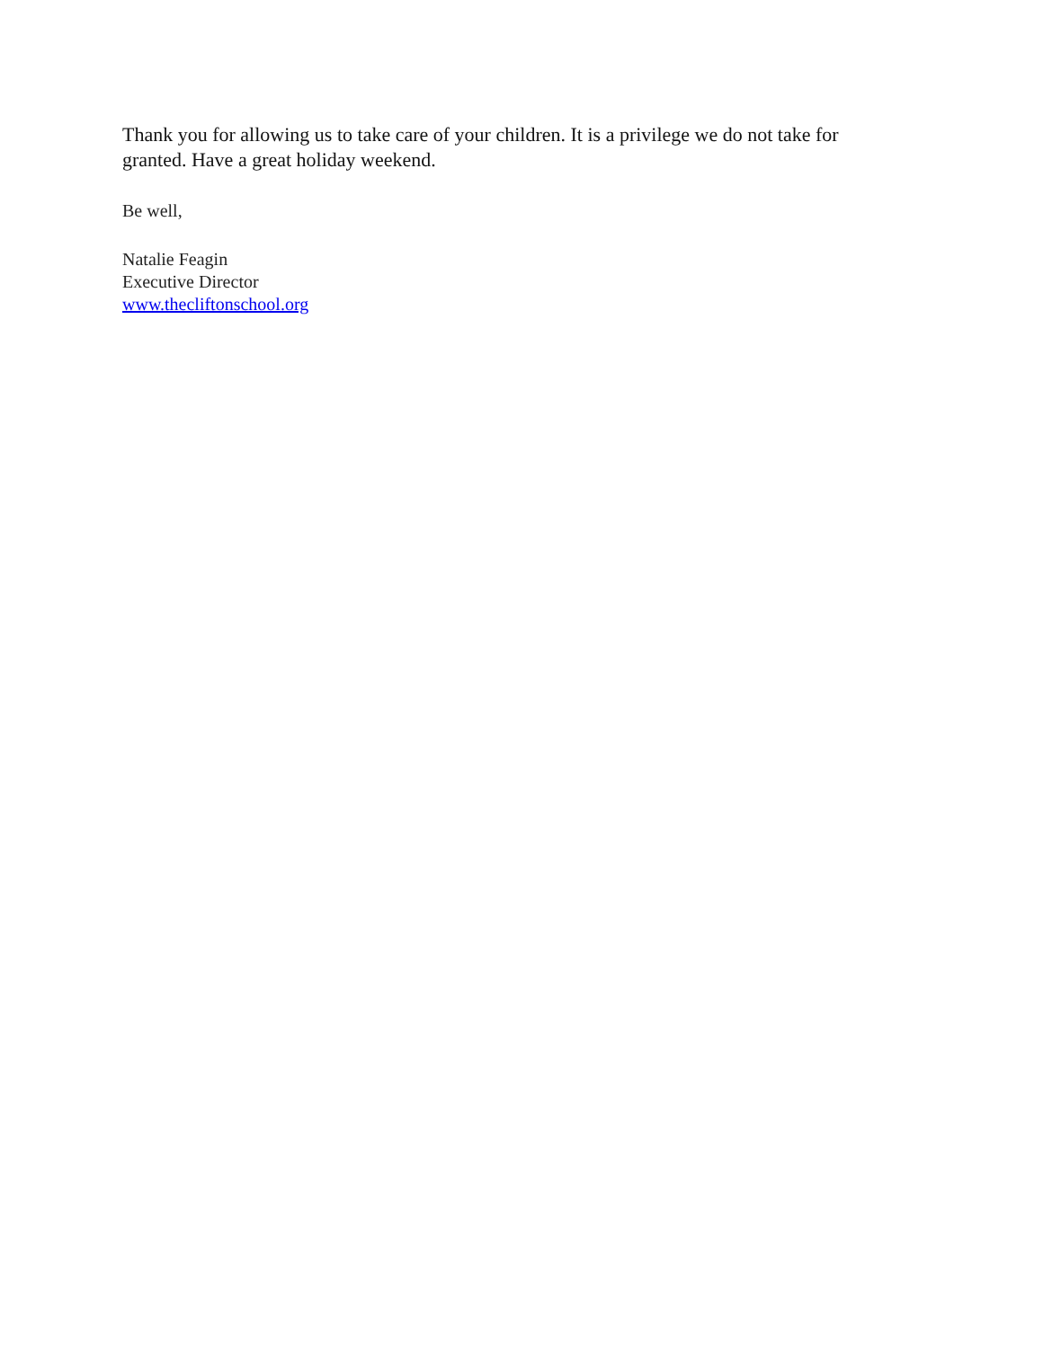Thank you for allowing us to take care of your children. It is a privilege we do not take for granted. Have a great holiday weekend.
Be well,
Natalie Feagin
Executive Director
www.thecliftonschool.org